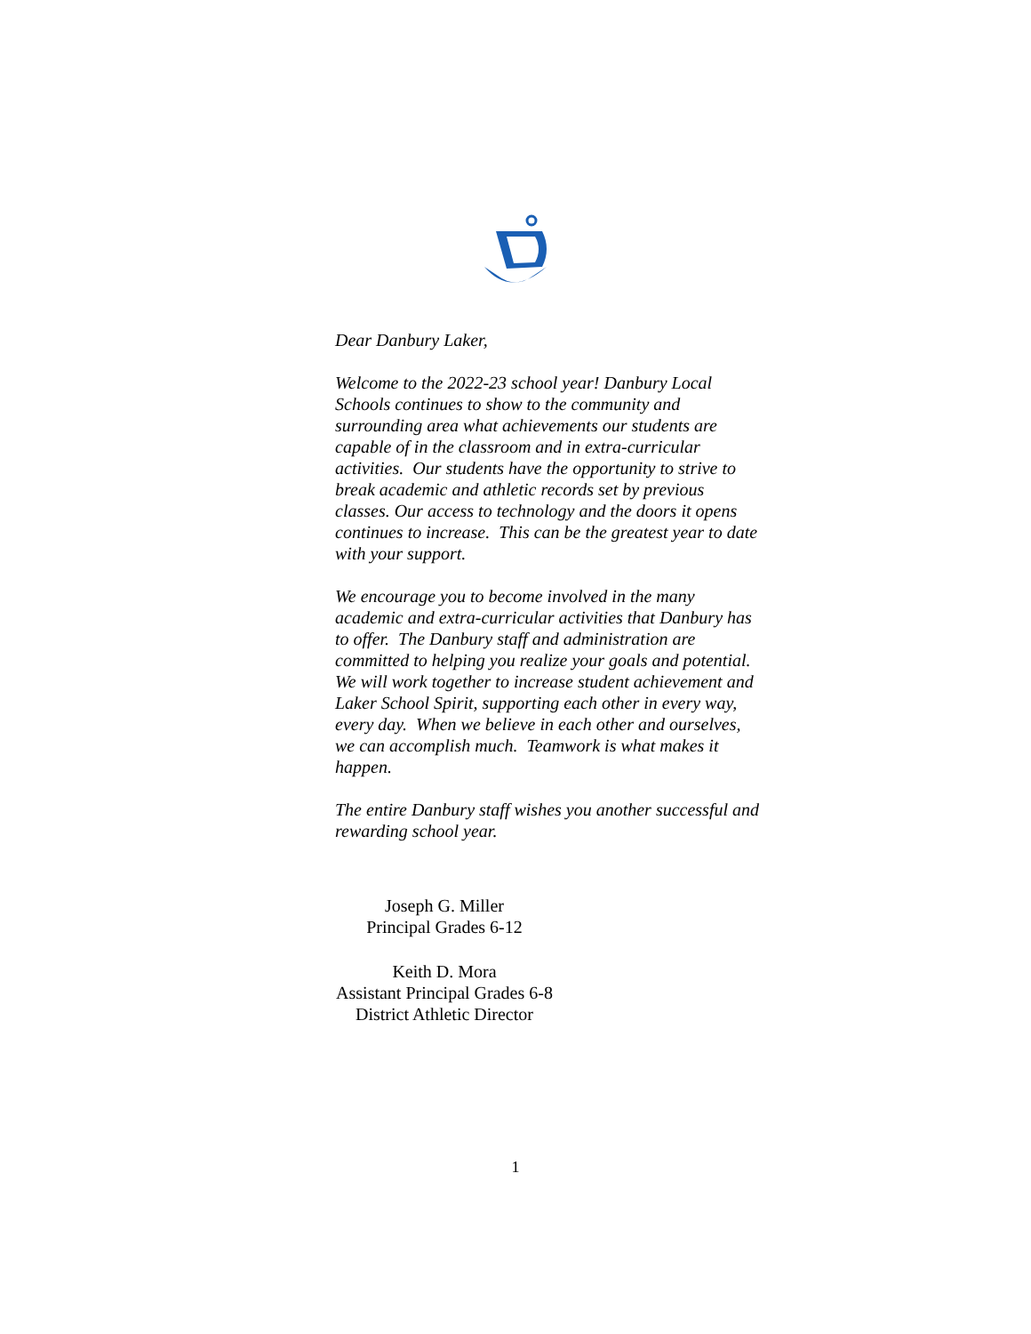Dear Danbury Laker,
Welcome to the 2022-23 school year! Danbury Local Schools continues to show to the community and surrounding area what achievements our students are capable of in the classroom and in extra-curricular activities. Our students have the opportunity to strive to break academic and athletic records set by previous classes. Our access to technology and the doors it opens continues to increase. This can be the greatest year to date with your support.
We encourage you to become involved in the many academic and extra-curricular activities that Danbury has to offer. The Danbury staff and administration are committed to helping you realize your goals and potential. We will work together to increase student achievement and Laker School Spirit, supporting each other in every way, every day. When we believe in each other and ourselves, we can accomplish much. Teamwork is what makes it happen.
The entire Danbury staff wishes you another successful and rewarding school year.
Joseph G. Miller
Principal Grades 6-12
Keith D. Mora
Assistant Principal Grades 6-8
District Athletic Director
1